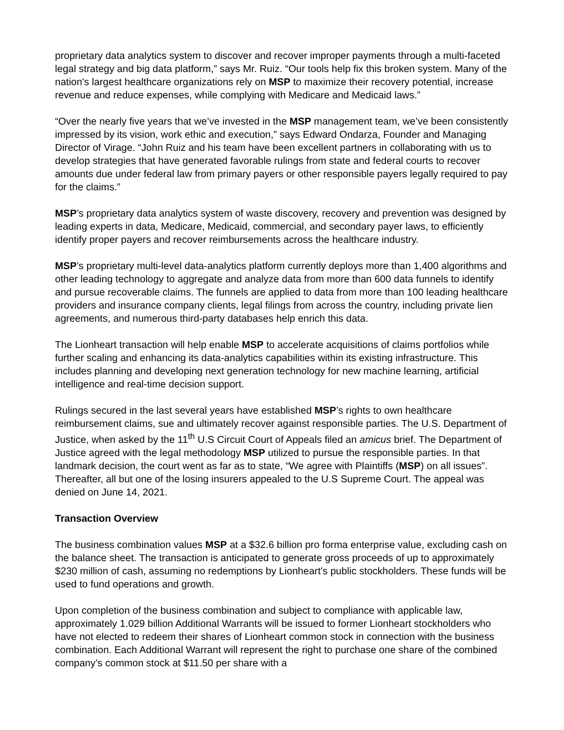proprietary data analytics system to discover and recover improper payments through a multi-faceted legal strategy and big data platform,” says Mr. Ruiz. “Our tools help fix this broken system. Many of the nation's largest healthcare organizations rely on MSP to maximize their recovery potential, increase revenue and reduce expenses, while complying with Medicare and Medicaid laws.”
“Over the nearly five years that we’ve invested in the MSP management team, we’ve been consistently impressed by its vision, work ethic and execution,” says Edward Ondarza, Founder and Managing Director of Virage. “John Ruiz and his team have been excellent partners in collaborating with us to develop strategies that have generated favorable rulings from state and federal courts to recover amounts due under federal law from primary payers or other responsible payers legally required to pay for the claims.”
MSP’s proprietary data analytics system of waste discovery, recovery and prevention was designed by leading experts in data, Medicare, Medicaid, commercial, and secondary payer laws, to efficiently identify proper payers and recover reimbursements across the healthcare industry.
MSP’s proprietary multi-level data-analytics platform currently deploys more than 1,400 algorithms and other leading technology to aggregate and analyze data from more than 600 data funnels to identify and pursue recoverable claims. The funnels are applied to data from more than 100 leading healthcare providers and insurance company clients, legal filings from across the country, including private lien agreements, and numerous third-party databases help enrich this data.
The Lionheart transaction will help enable MSP to accelerate acquisitions of claims portfolios while further scaling and enhancing its data-analytics capabilities within its existing infrastructure. This includes planning and developing next generation technology for new machine learning, artificial intelligence and real-time decision support.
Rulings secured in the last several years have established MSP’s rights to own healthcare reimbursement claims, sue and ultimately recover against responsible parties. The U.S. Department of Justice, when asked by the 11<sup>th</sup> U.S Circuit Court of Appeals filed an amicus brief. The Department of Justice agreed with the legal methodology MSP utilized to pursue the responsible parties. In that landmark decision, the court went as far as to state, “We agree with Plaintiffs (MSP) on all issues”. Thereafter, all but one of the losing insurers appealed to the U.S Supreme Court. The appeal was denied on June 14, 2021.
Transaction Overview
The business combination values MSP at a $32.6 billion pro forma enterprise value, excluding cash on the balance sheet. The transaction is anticipated to generate gross proceeds of up to approximately $230 million of cash, assuming no redemptions by Lionheart’s public stockholders. These funds will be used to fund operations and growth.
Upon completion of the business combination and subject to compliance with applicable law, approximately 1.029 billion Additional Warrants will be issued to former Lionheart stockholders who have not elected to redeem their shares of Lionheart common stock in connection with the business combination. Each Additional Warrant will represent the right to purchase one share of the combined company’s common stock at $11.50 per share with a